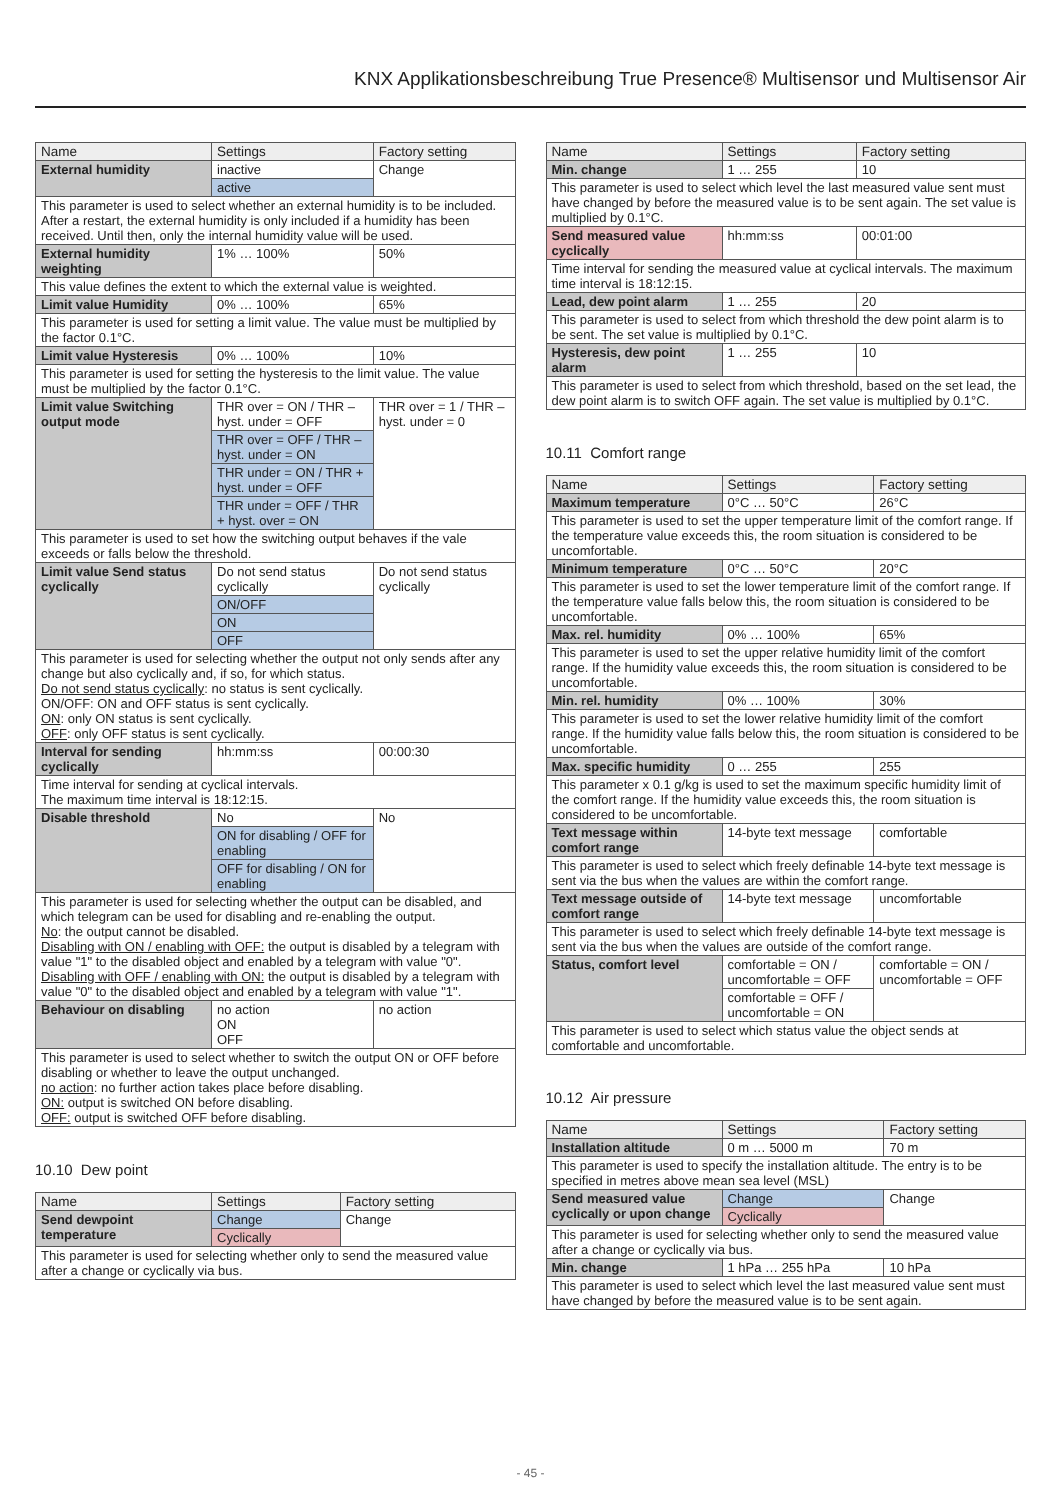KNX Applikationsbeschreibung True Presence® Multisensor und Multisensor Air
| Name | Settings | Factory setting |
| --- | --- | --- |
| External humidity | inactive | Change |
| | active | |
| This parameter is used to select whether an external humidity is to be included. After a restart, the external humidity is only included if a humidity has been received. Until then, only the internal humidity value will be used. | | |
| External humidity weighting | 1% … 100% | 50% |
| This value defines the extent to which the external value is weighted. | | |
| Limit value Humidity | 0% … 100% | 65% |
| This parameter is used for setting a limit value. The value must be multiplied by the factor 0.1°C. | | |
| Limit value Hysteresis | 0% … 100% | 10% |
| This parameter is used for setting the hysteresis to the limit value. The value must be multiplied by the factor 0.1°C. | | |
| Limit value Switching output mode | THR over = ON / THR – hyst. under = OFF | THR over = 1 / THR – hyst. under = 0 |
| | THR over = OFF / THR – hyst. under = ON | |
| | THR under = ON / THR + hyst. under = OFF | |
| | THR under = OFF / THR + hyst. over = ON | |
| This parameter is used to set how the switching output behaves if the vale exceeds or falls below the threshold. | | |
| Limit value Send status cyclically | Do not send status cyclically | Do not send status cyclically |
| | ON/OFF | |
| | ON | |
| | OFF | |
| This parameter is used for selecting whether the output not only sends after any change but also cyclically and, if so, for which status. Do not send status cyclically : no status is sent cyclically. ON/OFF: ON and OFF status is sent cyclically. ON : only ON status is sent cyclically. OFF : only OFF status is sent cyclically. | | |
| Interval for sending cyclically | hh:mm:ss | 00:00:30 |
| Time interval for sending at cyclical intervals. The maximum time interval is 18:12:15. | | |
| Disable threshold | No | No |
| | ON for disabling / OFF for enabling | |
| | OFF for disabling / ON for enabling | |
| This parameter is used for selecting whether the output can be disabled, and which telegram can be used for disabling and re-enabling the output. No : the output cannot be disabled. Disabling with ON / enabling with OFF: the output is disabled by a telegram with value "1" to the disabled object and enabled by a telegram with value "0". Disabling with OFF / enabling with ON: the output is disabled by a telegram with value "0" to the disabled object and enabled by a telegram with value "1". | | |
| Behaviour on disabling | no action ON OFF | no action |
| This parameter is used to select whether to switch the output ON or OFF before disabling or whether to leave the output unchanged. no action : no further action takes place before disabling. ON: output is switched ON before disabling. OFF: output is switched OFF before disabling. | | |
10.10 Dew point
| Name | Settings | Factory setting |
| --- | --- | --- |
| Send dewpoint temperature | Change | Change |
| | Cyclically | |
| This parameter is used for selecting whether only to send the measured value after a change or cyclically via bus. | | |
| Name | Settings | Factory setting |
| --- | --- | --- |
| Min. change | 1 … 255 | 10 |
| This parameter is used to select which level the last measured value sent must have changed by before the measured value is to be sent again. The set value is multiplied by 0.1°C. | | |
| Send measured value cyclically | hh:mm:ss | 00:01:00 |
| Time interval for sending the measured value at cyclical intervals. The maximum time interval is 18:12:15. | | |
| Lead, dew point alarm | 1 … 255 | 20 |
| This parameter is used to select from which threshold the dew point alarm is to be sent. The set value is multiplied by 0.1°C. | | |
| Hysteresis, dew point alarm | 1 … 255 | 10 |
| This parameter is used to select from which threshold, based on the set lead, the dew point alarm is to switch OFF again. The set value is multiplied by 0.1°C. | | |
10.11 Comfort range
| Name | Settings | Factory setting |
| --- | --- | --- |
| Maximum temperature | 0°C … 50°C | 26°C |
| This parameter is used to set the upper temperature limit of the comfort range. If the temperature value exceeds this, the room situation is considered to be uncomfortable. | | |
| Minimum temperature | 0°C … 50°C | 20°C |
| This parameter is used to set the lower temperature limit of the comfort range. If the temperature value falls below this, the room situation is considered to be uncomfortable. | | |
| Max. rel. humidity | 0% … 100% | 65% |
| This parameter is used to set the upper relative humidity limit of the comfort range. If the humidity value exceeds this, the room situation is considered to be uncomfortable. | | |
| Min. rel. humidity | 0% … 100% | 30% |
| This parameter is used to set the lower relative humidity limit of the comfort range. If the humidity value falls below this, the room situation is considered to be uncomfortable. | | |
| Max. specific humidity | 0 … 255 | 255 |
| This parameter x 0.1 g/kg is used to set the maximum specific humidity limit of the comfort range. If the humidity value exceeds this, the room situation is considered to be uncomfortable. | | |
| Text message within comfort range | 14-byte text message | comfortable |
| This parameter is used to select which freely definable 14-byte text message is sent via the bus when the values are within the comfort range. | | |
| Text message outside of comfort range | 14-byte text message | uncomfortable |
| This parameter is used to select which freely definable 14-byte text message is sent via the bus when the values are outside of the comfort range. | | |
| Status, comfort level | comfortable = ON / uncomfortable = OFF | comfortable = ON / uncomfortable = OFF |
| | comfortable = OFF / uncomfortable = ON | |
| This parameter is used to select which status value the object sends at comfortable and uncomfortable. | | |
10.12 Air pressure
| Name | Settings | Factory setting |
| --- | --- | --- |
| Installation altitude | 0 m … 5000 m | 70 m |
| This parameter is used to specify the installation altitude. The entry is to be specified in metres above mean sea level (MSL) | | |
| Send measured value cyclically or upon change | Change | Change |
| | Cyclically | |
| This parameter is used for selecting whether only to send the measured value after a change or cyclically via bus. | | |
| Min. change | 1 hPa … 255 hPa | 10 hPa |
| This parameter is used to select which level the last measured value sent must have changed by before the measured value is to be sent again. | | |
- 45 -